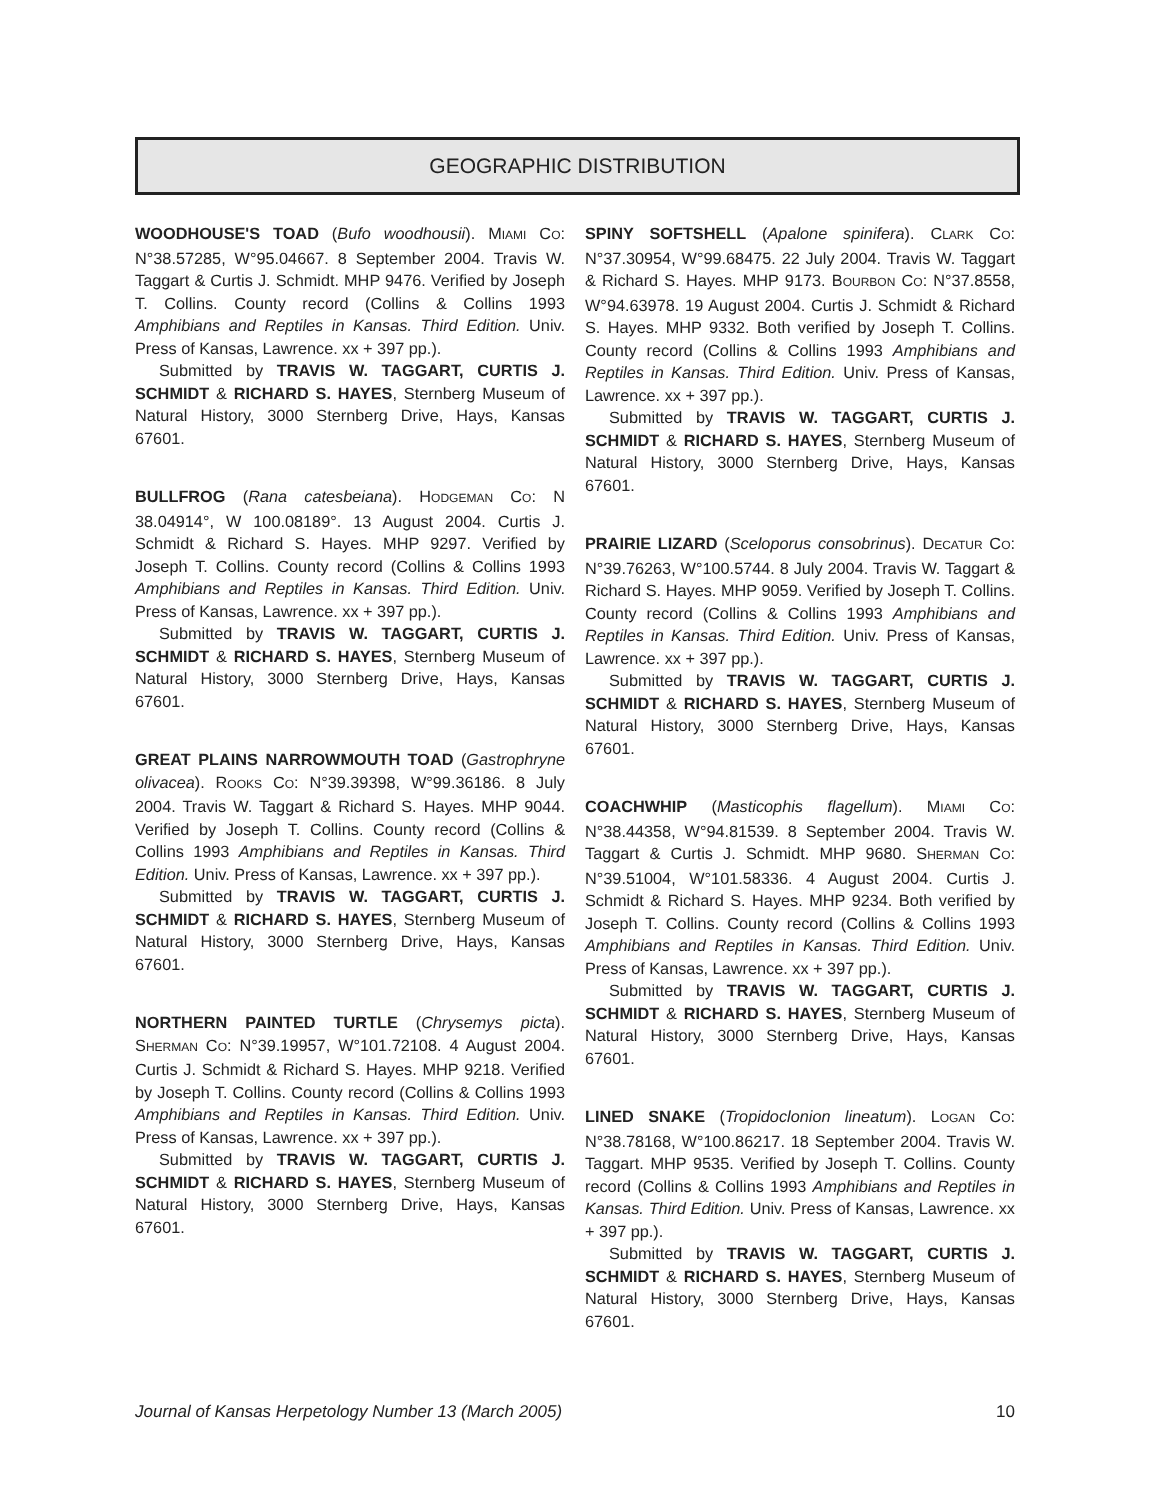GEOGRAPHIC DISTRIBUTION
WOODHOUSE'S TOAD (Bufo woodhousii). MIAMI CO: N°38.57285, W°95.04667. 8 September 2004. Travis W. Taggart & Curtis J. Schmidt. MHP 9476. Verified by Joseph T. Collins. County record (Collins & Collins 1993 Amphibians and Reptiles in Kansas. Third Edition. Univ. Press of Kansas, Lawrence. xx + 397 pp.).
Submitted by TRAVIS W. TAGGART, CURTIS J. SCHMIDT & RICHARD S. HAYES, Sternberg Museum of Natural History, 3000 Sternberg Drive, Hays, Kansas 67601.
BULLFROG (Rana catesbeiana). HODGEMAN CO: N 38.04914°, W 100.08189°. 13 August 2004. Curtis J. Schmidt & Richard S. Hayes. MHP 9297. Verified by Joseph T. Collins. County record (Collins & Collins 1993 Amphibians and Reptiles in Kansas. Third Edition. Univ. Press of Kansas, Lawrence. xx + 397 pp.).
Submitted by TRAVIS W. TAGGART, CURTIS J. SCHMIDT & RICHARD S. HAYES, Sternberg Museum of Natural History, 3000 Sternberg Drive, Hays, Kansas 67601.
GREAT PLAINS NARROWMOUTH TOAD (Gastrophryne olivacea). ROOKS CO: N°39.39398, W°99.36186. 8 July 2004. Travis W. Taggart & Richard S. Hayes. MHP 9044. Verified by Joseph T. Collins. County record (Collins & Collins 1993 Amphibians and Reptiles in Kansas. Third Edition. Univ. Press of Kansas, Lawrence. xx + 397 pp.).
Submitted by TRAVIS W. TAGGART, CURTIS J. SCHMIDT & RICHARD S. HAYES, Sternberg Museum of Natural History, 3000 Sternberg Drive, Hays, Kansas 67601.
NORTHERN PAINTED TURTLE (Chrysemys picta). SHERMAN CO: N°39.19957, W°101.72108. 4 August 2004. Curtis J. Schmidt & Richard S. Hayes. MHP 9218. Verified by Joseph T. Collins. County record (Collins & Collins 1993 Amphibians and Reptiles in Kansas. Third Edition. Univ. Press of Kansas, Lawrence. xx + 397 pp.).
Submitted by TRAVIS W. TAGGART, CURTIS J. SCHMIDT & RICHARD S. HAYES, Sternberg Museum of Natural History, 3000 Sternberg Drive, Hays, Kansas 67601.
SPINY SOFTSHELL (Apalone spinifera). CLARK CO: N°37.30954, W°99.68475. 22 July 2004. Travis W. Taggart & Richard S. Hayes. MHP 9173. BOURBON CO: N°37.8558, W°94.63978. 19 August 2004. Curtis J. Schmidt & Richard S. Hayes. MHP 9332. Both verified by Joseph T. Collins. County record (Collins & Collins 1993 Amphibians and Reptiles in Kansas. Third Edition. Univ. Press of Kansas, Lawrence. xx + 397 pp.).
Submitted by TRAVIS W. TAGGART, CURTIS J. SCHMIDT & RICHARD S. HAYES, Sternberg Museum of Natural History, 3000 Sternberg Drive, Hays, Kansas 67601.
PRAIRIE LIZARD (Sceloporus consobrinus). DECATUR CO: N°39.76263, W°100.5744. 8 July 2004. Travis W. Taggart & Richard S. Hayes. MHP 9059. Verified by Joseph T. Collins. County record (Collins & Collins 1993 Amphibians and Reptiles in Kansas. Third Edition. Univ. Press of Kansas, Lawrence. xx + 397 pp.).
Submitted by TRAVIS W. TAGGART, CURTIS J. SCHMIDT & RICHARD S. HAYES, Sternberg Museum of Natural History, 3000 Sternberg Drive, Hays, Kansas 67601.
COACHWHIP (Masticophis flagellum). MIAMI CO: N°38.44358, W°94.81539. 8 September 2004. Travis W. Taggart & Curtis J. Schmidt. MHP 9680. SHERMAN CO: N°39.51004, W°101.58336. 4 August 2004. Curtis J. Schmidt & Richard S. Hayes. MHP 9234. Both verified by Joseph T. Collins. County record (Collins & Collins 1993 Amphibians and Reptiles in Kansas. Third Edition. Univ. Press of Kansas, Lawrence. xx + 397 pp.).
Submitted by TRAVIS W. TAGGART, CURTIS J. SCHMIDT & RICHARD S. HAYES, Sternberg Museum of Natural History, 3000 Sternberg Drive, Hays, Kansas 67601.
LINED SNAKE (Tropidoclonion lineatum). LOGAN CO: N°38.78168, W°100.86217. 18 September 2004. Travis W. Taggart. MHP 9535. Verified by Joseph T. Collins. County record (Collins & Collins 1993 Amphibians and Reptiles in Kansas. Third Edition. Univ. Press of Kansas, Lawrence. xx + 397 pp.).
Submitted by TRAVIS W. TAGGART, CURTIS J. SCHMIDT & RICHARD S. HAYES, Sternberg Museum of Natural History, 3000 Sternberg Drive, Hays, Kansas 67601.
Journal of Kansas Herpetology Number 13 (March 2005) 10